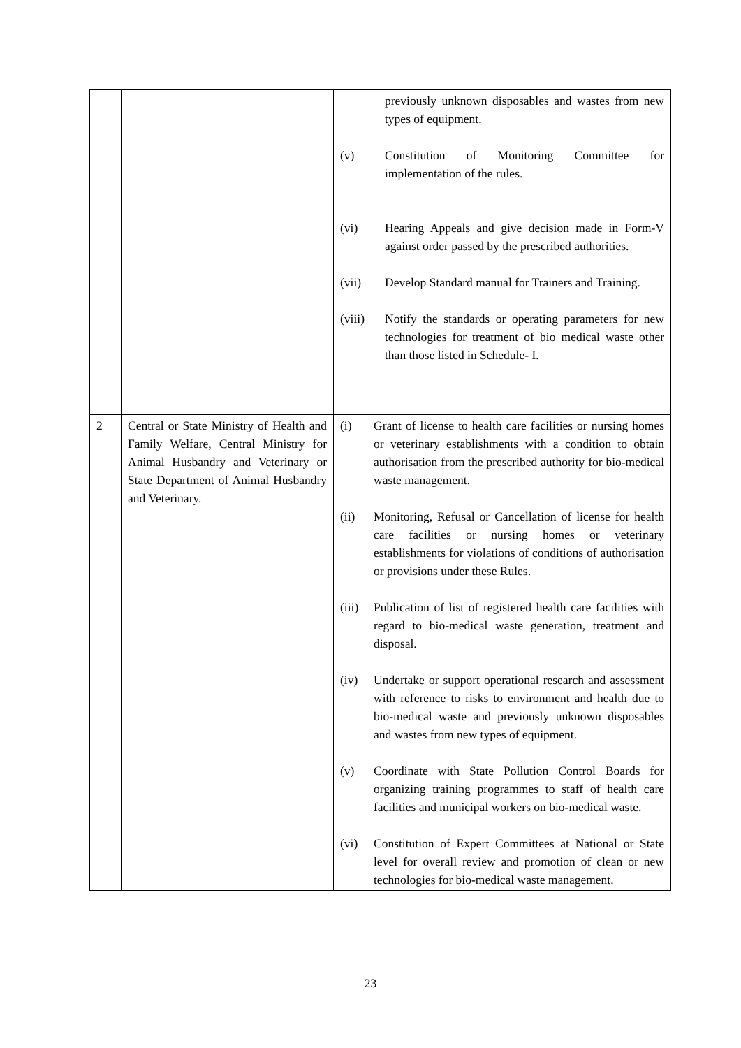| | | previously unknown disposables and wastes from new types of equipment. (v) Constitution of Monitoring Committee for implementation of the rules. (vi) Hearing Appeals and give decision made in Form-V against order passed by the prescribed authorities. (vii) Develop Standard manual for Trainers and Training. (viii) Notify the standards or operating parameters for new technologies for treatment of bio medical waste other than those listed in Schedule- I. |
| 2 | Central or State Ministry of Health and Family Welfare, Central Ministry for Animal Husbandry and Veterinary or State Department of Animal Husbandry and Veterinary. | (i) Grant of license to health care facilities or nursing homes or veterinary establishments with a condition to obtain authorisation from the prescribed authority for bio-medical waste management. (ii) Monitoring, Refusal or Cancellation of license for health care facilities or nursing homes or veterinary establishments for violations of conditions of authorisation or provisions under these Rules. (iii) Publication of list of registered health care facilities with regard to bio-medical waste generation, treatment and disposal. (iv) Undertake or support operational research and assessment with reference to risks to environment and health due to bio-medical waste and previously unknown disposables and wastes from new types of equipment. (v) Coordinate with State Pollution Control Boards for organizing training programmes to staff of health care facilities and municipal workers on bio-medical waste. (vi) Constitution of Expert Committees at National or State level for overall review and promotion of clean or new technologies for bio-medical waste management. |
23